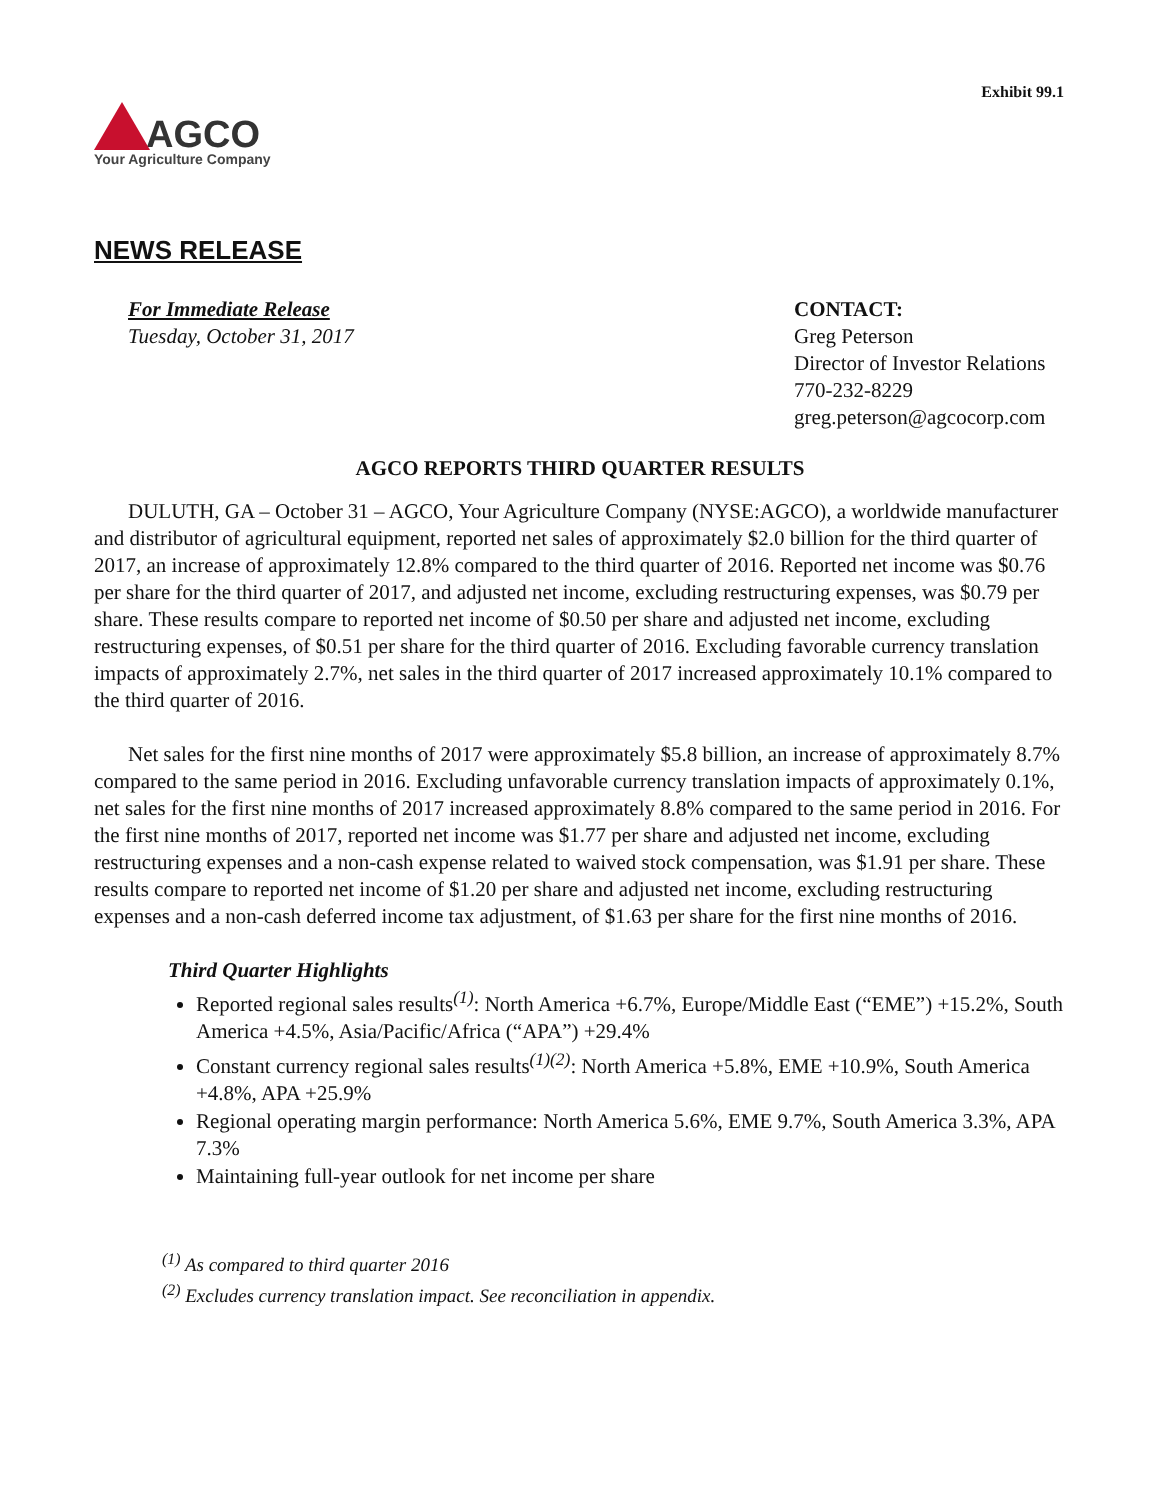Exhibit 99.1
AGCO
Your Agriculture Company
NEWS RELEASE
For Immediate Release
Tuesday, October 31, 2017
CONTACT:
Greg Peterson
Director of Investor Relations
770-232-8229
greg.peterson@agcocorp.com
AGCO REPORTS THIRD QUARTER RESULTS
DULUTH, GA – October 31 – AGCO, Your Agriculture Company (NYSE:AGCO), a worldwide manufacturer and distributor of agricultural equipment, reported net sales of approximately $2.0 billion for the third quarter of 2017, an increase of approximately 12.8% compared to the third quarter of 2016. Reported net income was $0.76 per share for the third quarter of 2017, and adjusted net income, excluding restructuring expenses, was $0.79 per share. These results compare to reported net income of $0.50 per share and adjusted net income, excluding restructuring expenses, of $0.51 per share for the third quarter of 2016. Excluding favorable currency translation impacts of approximately 2.7%, net sales in the third quarter of 2017 increased approximately 10.1% compared to the third quarter of 2016.
Net sales for the first nine months of 2017 were approximately $5.8 billion, an increase of approximately 8.7% compared to the same period in 2016. Excluding unfavorable currency translation impacts of approximately 0.1%, net sales for the first nine months of 2017 increased approximately 8.8% compared to the same period in 2016. For the first nine months of 2017, reported net income was $1.77 per share and adjusted net income, excluding restructuring expenses and a non-cash expense related to waived stock compensation, was $1.91 per share. These results compare to reported net income of $1.20 per share and adjusted net income, excluding restructuring expenses and a non-cash deferred income tax adjustment, of $1.63 per share for the first nine months of 2016.
Third Quarter Highlights
Reported regional sales results<sup>(1)</sup>: North America +6.7%, Europe/Middle East (“EME”) +15.2%, South America +4.5%, Asia/Pacific/Africa (“APA”) +29.4%
Constant currency regional sales results<sup>(1)(2)</sup>: North America +5.8%, EME +10.9%, South America +4.8%, APA +25.9%
Regional operating margin performance: North America 5.6%, EME 9.7%, South America 3.3%, APA 7.3%
Maintaining full-year outlook for net income per share
<sup>(1)</sup> As compared to third quarter 2016
<sup>(2)</sup> Excludes currency translation impact. See reconciliation in appendix.